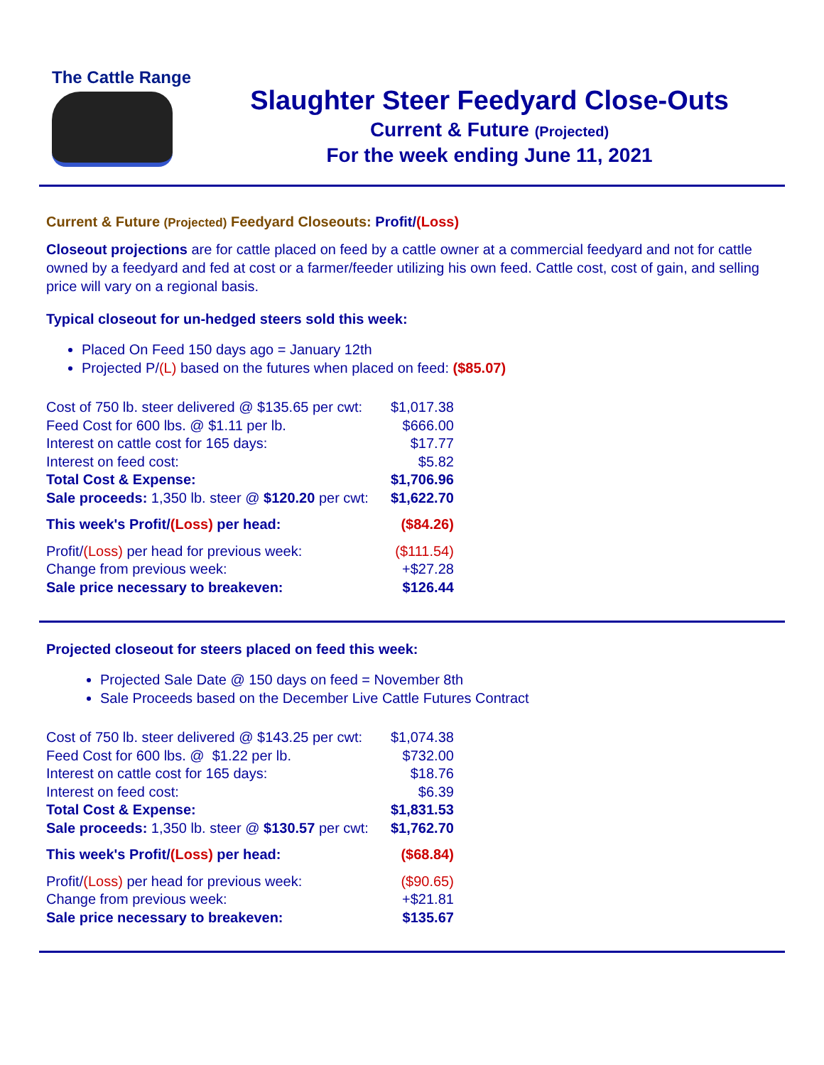The Cattle Range
Slaughter Steer Feedyard Close-Outs
Current & Future (Projected)
For the week ending June 11, 2021
Current & Future (Projected) Feedyard Closeouts: Profit/(Loss)
Closeout projections are for cattle placed on feed by a cattle owner at a commercial feedyard and not for cattle owned by a feedyard and fed at cost or a farmer/feeder utilizing his own feed. Cattle cost, cost of gain, and selling price will vary on a regional basis.
Typical closeout for un-hedged steers sold this week:
Placed On Feed 150 days ago = January 12th
Projected P/(L) based on the futures when placed on feed: ($85.07)
| Cost of 750 lb. steer delivered @ $135.65 per cwt: | $1,017.38 |
| Feed Cost for 600 lbs. @ $1.11 per lb. | $666.00 |
| Interest on cattle cost for 165 days: | $17.77 |
| Interest on feed cost: | $5.82 |
| Total Cost & Expense: | $1,706.96 |
| Sale proceeds: 1,350 lb. steer @ $120.20 per cwt: | $1,622.70 |
| This week's Profit/ (Loss) per head: | ($84.26) |
| Profit/ (Loss) per head for previous week: | ($111.54) |
| Change from previous week: | +$27.28 |
| Sale price necessary to breakeven: | $126.44 |
Projected closeout for steers placed on feed this week:
Projected Sale Date @ 150 days on feed = November 8th
Sale Proceeds based on the December Live Cattle Futures Contract
| Cost of 750 lb. steer delivered @ $143.25 per cwt: | $1,074.38 |
| Feed Cost for 600 lbs. @ $1.22 per lb. | $732.00 |
| Interest on cattle cost for 165 days: | $18.76 |
| Interest on feed cost: | $6.39 |
| Total Cost & Expense: | $1,831.53 |
| Sale proceeds: 1,350 lb. steer @ $130.57 per cwt: | $1,762.70 |
| This week's Profit/ (Loss) per head: | ($68.84) |
| Profit/ (Loss) per head for previous week: | ($90.65) |
| Change from previous week: | +$21.81 |
| Sale price necessary to breakeven: | $135.67 |